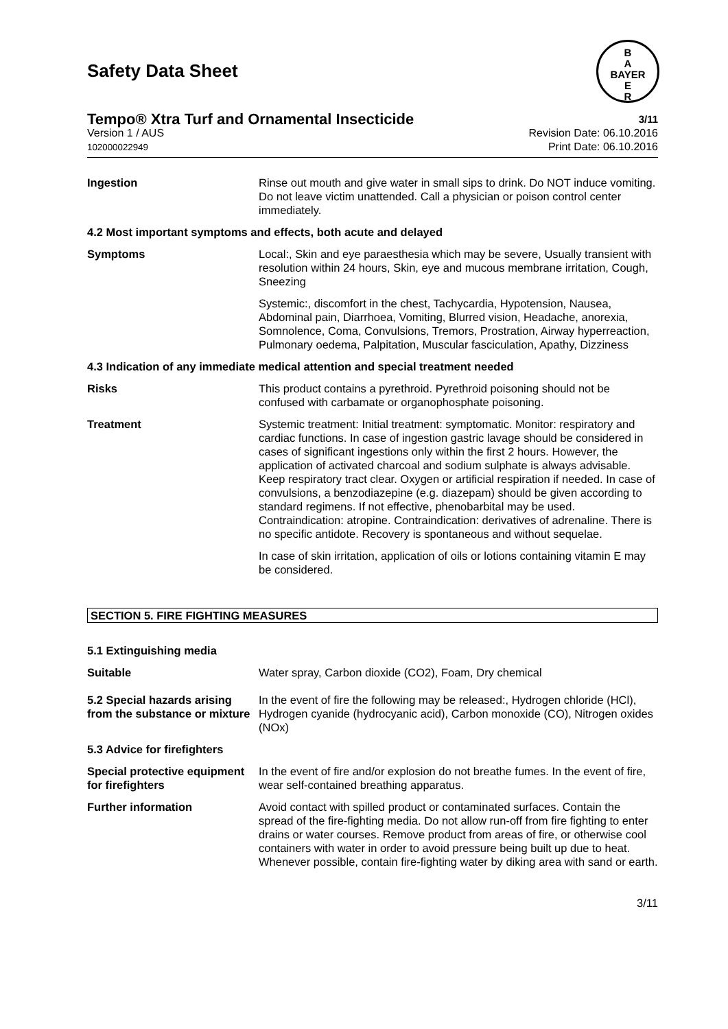B
A
BAYER
E
R
Safety Data Sheet
Tempo® Xtra Turf and Ornamental Insecticide 3/11
Version 1 / AUS
102000022949
Revision Date: 06.10.2016
Print Date: 06.10.2016
Ingestion Rinse out mouth and give water in small sips to drink. Do NOT induce vomiting. Do not leave victim unattended. Call a physician or poison control center immediately.
4.2 Most important symptoms and effects, both acute and delayed
Symptoms Local:, Skin and eye paraesthesia which may be severe, Usually transient with resolution within 24 hours, Skin, eye and mucous membrane irritation, Cough, Sneezing
Systemic:, discomfort in the chest, Tachycardia, Hypotension, Nausea, Abdominal pain, Diarrhoea, Vomiting, Blurred vision, Headache, anorexia, Somnolence, Coma, Convulsions, Tremors, Prostration, Airway hyperreaction, Pulmonary oedema, Palpitation, Muscular fasciculation, Apathy, Dizziness
4.3 Indication of any immediate medical attention and special treatment needed
Risks This product contains a pyrethroid. Pyrethroid poisoning should not be confused with carbamate or organophosphate poisoning.
Treatment Systemic treatment: Initial treatment: symptomatic. Monitor: respiratory and cardiac functions. In case of ingestion gastric lavage should be considered in cases of significant ingestions only within the first 2 hours. However, the application of activated charcoal and sodium sulphate is always advisable. Keep respiratory tract clear. Oxygen or artificial respiration if needed. In case of convulsions, a benzodiazepine (e.g. diazepam) should be given according to standard regimens. If not effective, phenobarbital may be used. Contraindication: atropine. Contraindication: derivatives of adrenaline. There is no specific antidote. Recovery is spontaneous and without sequelae.
In case of skin irritation, application of oils or lotions containing vitamin E may be considered.
SECTION 5. FIRE FIGHTING MEASURES
5.1 Extinguishing media
Suitable Water spray, Carbon dioxide (CO2), Foam, Dry chemical
5.2 Special hazards arising from the substance or mixture
In the event of fire the following may be released:, Hydrogen chloride (HCl), Hydrogen cyanide (hydrocyanic acid), Carbon monoxide (CO), Nitrogen oxides (NOx)
5.3 Advice for firefighters
Special protective equipment for firefighters
In the event of fire and/or explosion do not breathe fumes. In the event of fire, wear self-contained breathing apparatus.
Further information Avoid contact with spilled product or contaminated surfaces. Contain the spread of the fire-fighting media. Do not allow run-off from fire fighting to enter drains or water courses. Remove product from areas of fire, or otherwise cool containers with water in order to avoid pressure being built up due to heat. Whenever possible, contain fire-fighting water by diking area with sand or earth.
3/11